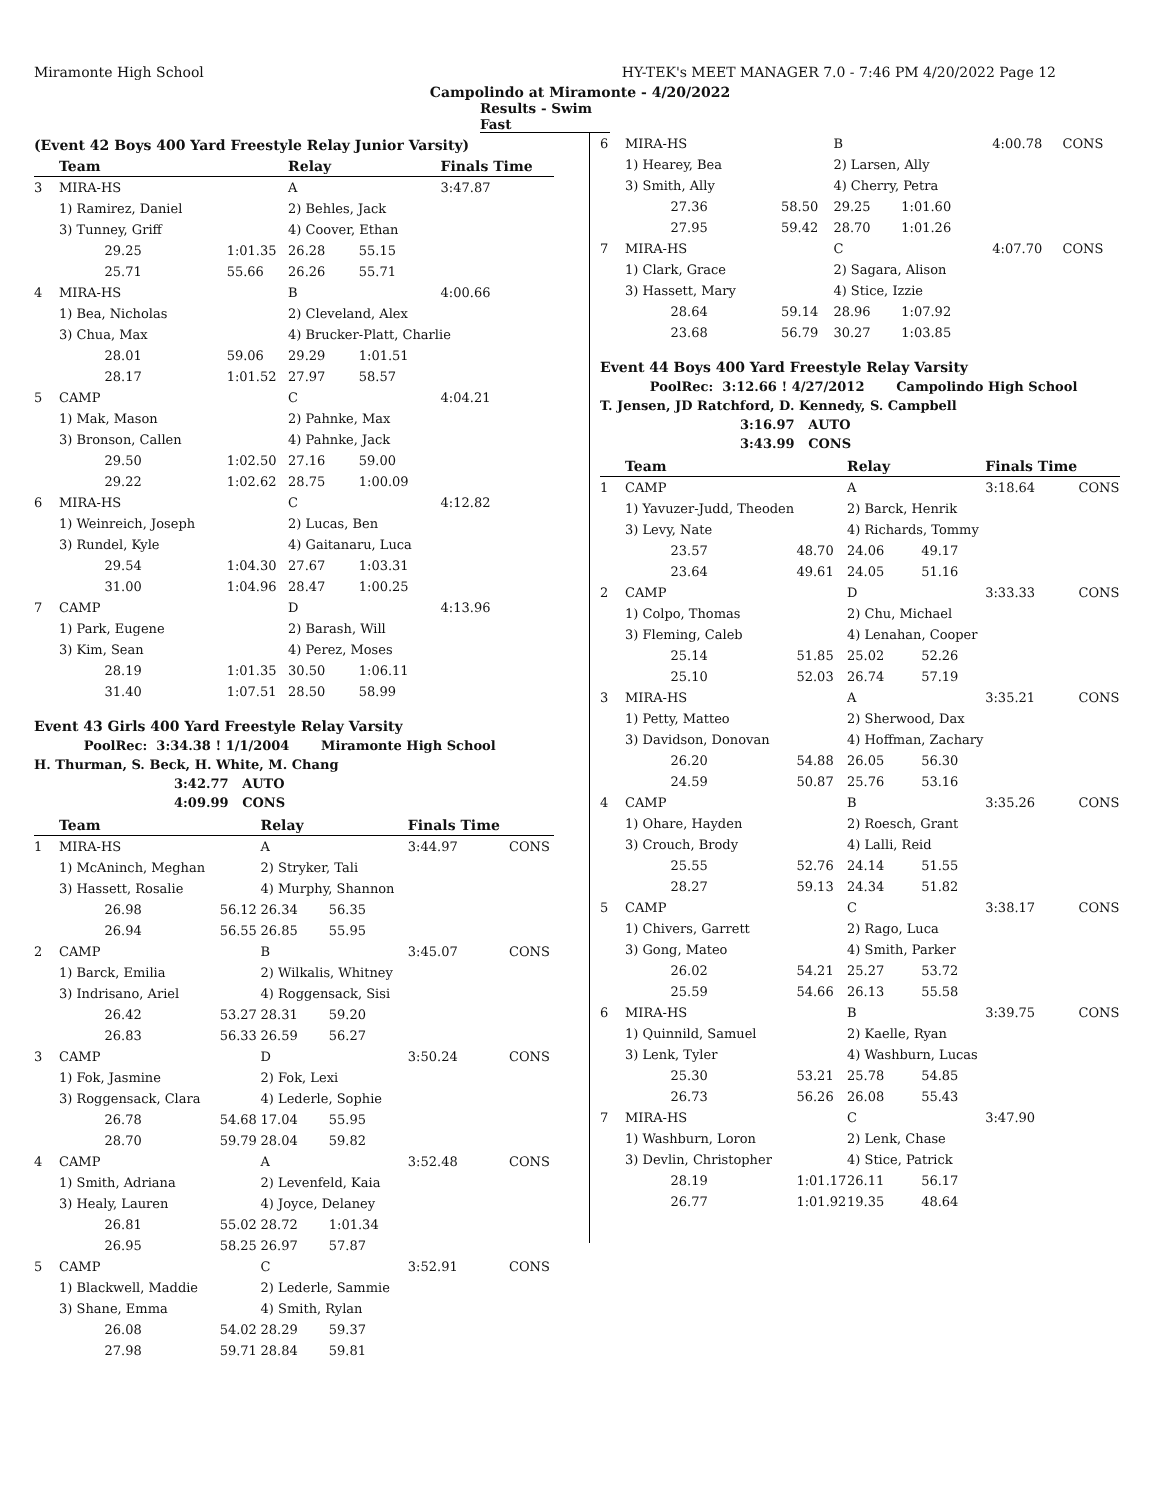Miramonte High School HY-TEK's MEET MANAGER 7.0 - 7:46 PM 4/20/2022 Page 12
Campolindo at Miramonte - 4/20/2022
Results - Swim Fast
(Event 42 Boys 400 Yard Freestyle Relay Junior Varsity)
| | Team | | Relay | | Finals Time | |
| --- | --- | --- | --- | --- | --- | --- |
| 3 | MIRA-HS | | A | | 3:47.87 | |
| | 1) Ramirez, Daniel | | 2) Behles, Jack | | | |
| | 3) Tunney, Griff | | 4) Coover, Ethan | | | |
| | 29.25 | 1:01.35 | 26.28 | 55.15 | | |
| | 25.71 | 55.66 | 26.26 | 55.71 | | |
| 4 | MIRA-HS | | B | | 4:00.66 | |
| | 1) Bea, Nicholas | | 2) Cleveland, Alex | | | |
| | 3) Chua, Max | | 4) Brucker-Platt, Charlie | | | |
| | 28.01 | 59.06 | 29.29 | 1:01.51 | | |
| | 28.17 | 1:01.52 | 27.97 | 58.57 | | |
| 5 | CAMP | | C | | 4:04.21 | |
| | 1) Mak, Mason | | 2) Pahnke, Max | | | |
| | 3) Bronson, Callen | | 4) Pahnke, Jack | | | |
| | 29.50 | 1:02.50 | 27.16 | 59.00 | | |
| | 29.22 | 1:02.62 | 28.75 | 1:00.09 | | |
| 6 | MIRA-HS | | C | | 4:12.82 | |
| | 1) Weinreich, Joseph | | 2) Lucas, Ben | | | |
| | 3) Rundel, Kyle | | 4) Gaitanaru, Luca | | | |
| | 29.54 | 1:04.30 | 27.67 | 1:03.31 | | |
| | 31.00 | 1:04.96 | 28.47 | 1:00.25 | | |
| 7 | CAMP | | D | | 4:13.96 | |
| | 1) Park, Eugene | | 2) Barash, Will | | | |
| | 3) Kim, Sean | | 4) Perez, Moses | | | |
| | 28.19 | 1:01.35 | 30.50 | 1:06.11 | | |
| | 31.40 | 1:07.51 | 28.50 | 58.99 | | |
Event 43 Girls 400 Yard Freestyle Relay Varsity
PoolRec: 3:34.38 ! 1/1/2004 Miramonte High School
H. Thurman, S. Beck, H. White, M. Chang
3:42.77 AUTO
4:09.99 CONS
| | Team | | Relay | | Finals Time | |
| --- | --- | --- | --- | --- | --- | --- |
| 1 | MIRA-HS | | A | | 3:44.97 | CONS |
| | 1) McAninch, Meghan | | 2) Stryker, Tali | | | |
| | 3) Hassett, Rosalie | | 4) Murphy, Shannon | | | |
| | 26.98 | 56.12 | 26.34 | 56.35 | | |
| | 26.94 | 56.55 | 26.85 | 55.95 | | |
| 2 | CAMP | | B | | 3:45.07 | CONS |
| | 1) Barck, Emilia | | 2) Wilkalis, Whitney | | | |
| | 3) Indrisano, Ariel | | 4) Roggensack, Sisi | | | |
| | 26.42 | 53.27 | 28.31 | 59.20 | | |
| | 26.83 | 56.33 | 26.59 | 56.27 | | |
| 3 | CAMP | | D | | 3:50.24 | CONS |
| | 1) Fok, Jasmine | | 2) Fok, Lexi | | | |
| | 3) Roggensack, Clara | | 4) Lederle, Sophie | | | |
| | 26.78 | 54.68 | 17.04 | 55.95 | | |
| | 28.70 | 59.79 | 28.04 | 59.82 | | |
| 4 | CAMP | | A | | 3:52.48 | CONS |
| | 1) Smith, Adriana | | 2) Levenfeld, Kaia | | | |
| | 3) Healy, Lauren | | 4) Joyce, Delaney | | | |
| | 26.81 | 55.02 | 28.72 | 1:01.34 | | |
| | 26.95 | 58.25 | 26.97 | 57.87 | | |
| 5 | CAMP | | C | | 3:52.91 | CONS |
| | 1) Blackwell, Maddie | | 2) Lederle, Sammie | | | |
| | 3) Shane, Emma | | 4) Smith, Rylan | | | |
| | 26.08 | 54.02 | 28.29 | 59.37 | | |
| | 27.98 | 59.71 | 28.84 | 59.81 | | |
| 6 | MIRA-HS | | B | | 4:00.78 | CONS |
| | 1) Hearey, Bea | | 2) Larsen, Ally | | | |
| | 3) Smith, Ally | | 4) Cherry, Petra | | | |
| | 27.36 | 58.50 | 29.25 | 1:01.60 | | |
| | 27.95 | 59.42 | 28.70 | 1:01.26 | | |
| 7 | MIRA-HS | | C | | 4:07.70 | CONS |
| | 1) Clark, Grace | | 2) Sagara, Alison | | | |
| | 3) Hassett, Mary | | 4) Stice, Izzie | | | |
| | 28.64 | 59.14 | 28.96 | 1:07.92 | | |
| | 23.68 | 56.79 | 30.27 | 1:03.85 | | |
Event 44 Boys 400 Yard Freestyle Relay Varsity
PoolRec: 3:12.66 ! 4/27/2012 Campolindo High School
T. Jensen, JD Ratchford, D. Kennedy, S. Campbell
3:16.97 AUTO
3:43.99 CONS
| | Team | | Relay | | Finals Time | |
| --- | --- | --- | --- | --- | --- | --- |
| 1 | CAMP | | A | | 3:18.64 | CONS |
| | 1) Yavuzer-Judd, Theoden | | 2) Barck, Henrik | | | |
| | 3) Levy, Nate | | 4) Richards, Tommy | | | |
| | 23.57 | 48.70 | 24.06 | 49.17 | | |
| | 23.64 | 49.61 | 24.05 | 51.16 | | |
| 2 | CAMP | | D | | 3:33.33 | CONS |
| | 1) Colpo, Thomas | | 2) Chu, Michael | | | |
| | 3) Fleming, Caleb | | 4) Lenahan, Cooper | | | |
| | 25.14 | 51.85 | 25.02 | 52.26 | | |
| | 25.10 | 52.03 | 26.74 | 57.19 | | |
| 3 | MIRA-HS | | A | | 3:35.21 | CONS |
| | 1) Petty, Matteo | | 2) Sherwood, Dax | | | |
| | 3) Davidson, Donovan | | 4) Hoffman, Zachary | | | |
| | 26.20 | 54.88 | 26.05 | 56.30 | | |
| | 24.59 | 50.87 | 25.76 | 53.16 | | |
| 4 | CAMP | | B | | 3:35.26 | CONS |
| | 1) Ohare, Hayden | | 2) Roesch, Grant | | | |
| | 3) Crouch, Brody | | 4) Lalli, Reid | | | |
| | 25.55 | 52.76 | 24.14 | 51.55 | | |
| | 28.27 | 59.13 | 24.34 | 51.82 | | |
| 5 | CAMP | | C | | 3:38.17 | CONS |
| | 1) Chivers, Garrett | | 2) Rago, Luca | | | |
| | 3) Gong, Mateo | | 4) Smith, Parker | | | |
| | 26.02 | 54.21 | 25.27 | 53.72 | | |
| | 25.59 | 54.66 | 26.13 | 55.58 | | |
| 6 | MIRA-HS | | B | | 3:39.75 | CONS |
| | 1) Quinnild, Samuel | | 2) Kaelle, Ryan | | | |
| | 3) Lenk, Tyler | | 4) Washburn, Lucas | | | |
| | 25.30 | 53.21 | 25.78 | 54.85 | | |
| | 26.73 | 56.26 | 26.08 | 55.43 | | |
| 7 | MIRA-HS | | C | | 3:47.90 | |
| | 1) Washburn, Loron | | 2) Lenk, Chase | | | |
| | 3) Devlin, Christopher | | 4) Stice, Patrick | | | |
| | 28.19 | 1:01.17 | 26.11 | 56.17 | | |
| | 26.77 | 1:01.92 | 19.35 | 48.64 | | |